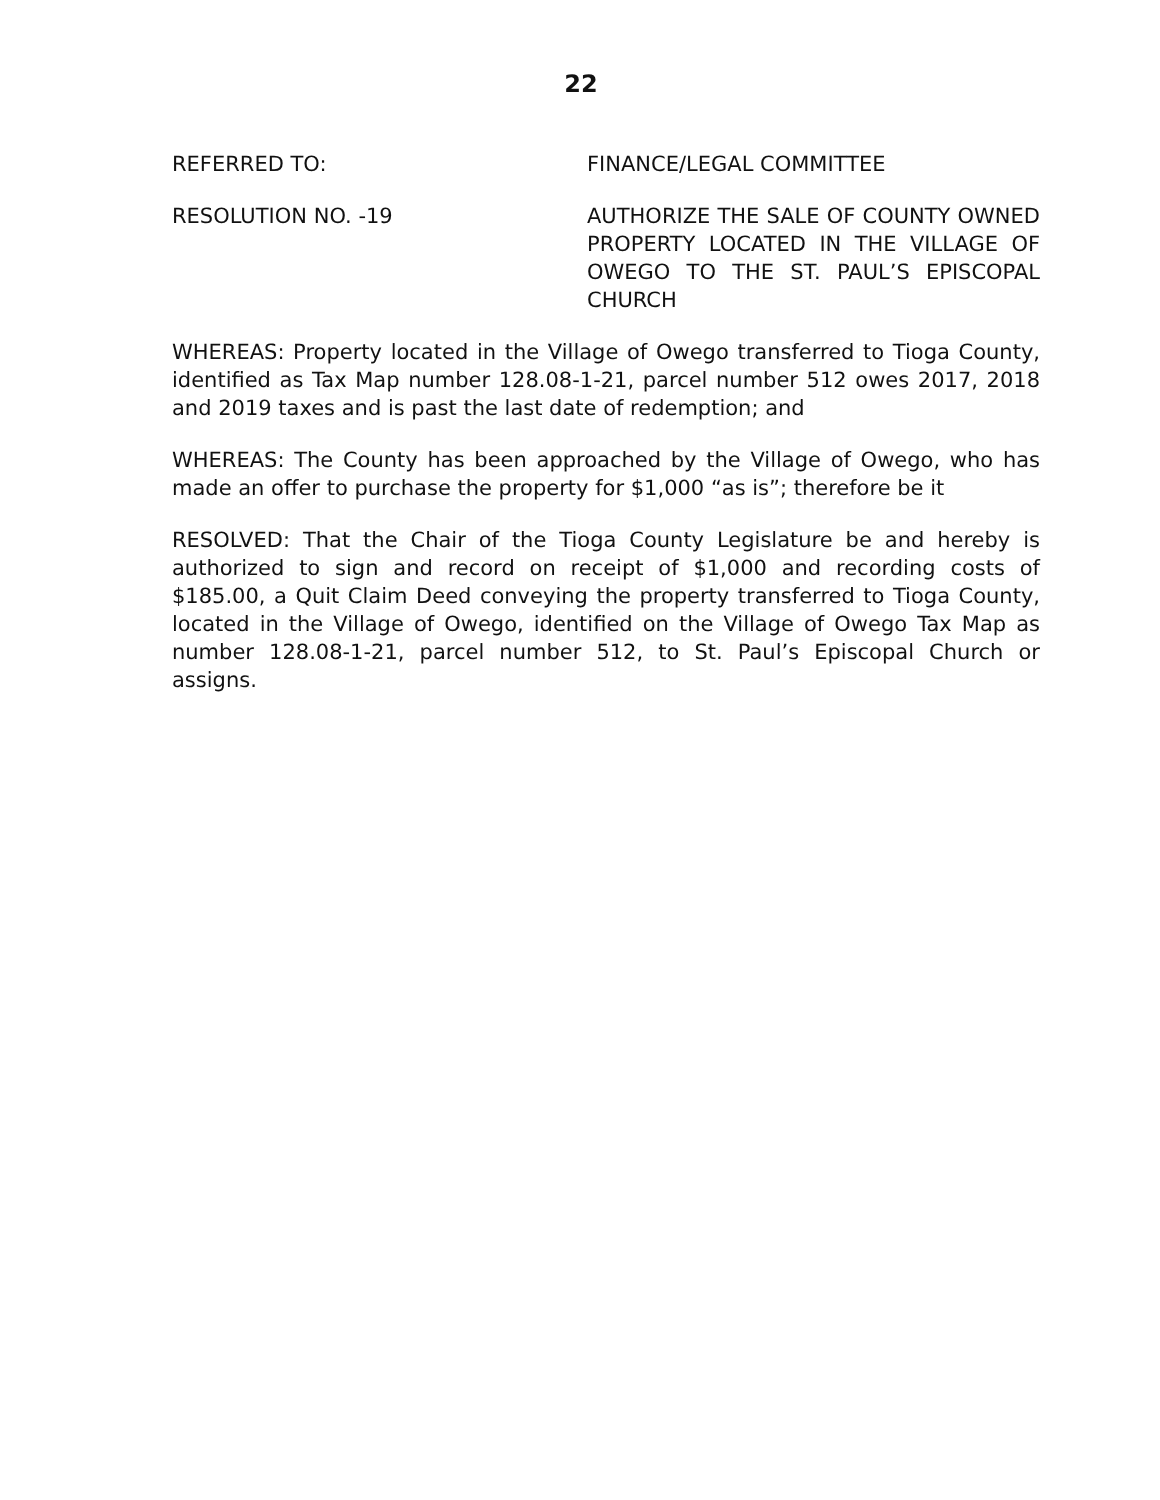22
REFERRED TO: FINANCE/LEGAL COMMITTEE
RESOLUTION NO. -19 AUTHORIZE THE SALE OF COUNTY OWNED PROPERTY LOCATED IN THE VILLAGE OF OWEGO TO THE ST. PAUL’S EPISCOPAL CHURCH
WHEREAS: Property located in the Village of Owego transferred to Tioga County, identified as Tax Map number 128.08-1-21, parcel number 512 owes 2017, 2018 and 2019 taxes and is past the last date of redemption; and
WHEREAS: The County has been approached by the Village of Owego, who has made an offer to purchase the property for $1,000 “as is”; therefore be it
RESOLVED: That the Chair of the Tioga County Legislature be and hereby is authorized to sign and record on receipt of $1,000 and recording costs of $185.00, a Quit Claim Deed conveying the property transferred to Tioga County, located in the Village of Owego, identified on the Village of Owego Tax Map as number 128.08-1-21, parcel number 512, to St. Paul’s Episcopal Church or assigns.